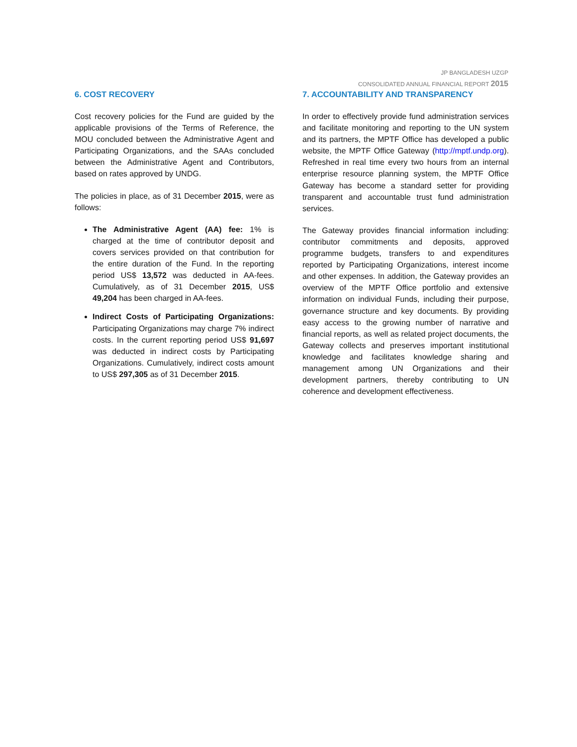JP BANGLADESH UZGP
CONSOLIDATED ANNUAL FINANCIAL REPORT 2015
6. COST RECOVERY
Cost recovery policies for the Fund are guided by the applicable provisions of the Terms of Reference, the MOU concluded between the Administrative Agent and Participating Organizations, and the SAAs concluded between the Administrative Agent and Contributors, based on rates approved by UNDG.
The policies in place, as of 31 December 2015, were as follows:
The Administrative Agent (AA) fee: 1% is charged at the time of contributor deposit and covers services provided on that contribution for the entire duration of the Fund. In the reporting period US$ 13,572 was deducted in AA-fees. Cumulatively, as of 31 December 2015, US$ 49,204 has been charged in AA-fees.
Indirect Costs of Participating Organizations: Participating Organizations may charge 7% indirect costs. In the current reporting period US$ 91,697 was deducted in indirect costs by Participating Organizations. Cumulatively, indirect costs amount to US$ 297,305 as of 31 December 2015.
7. ACCOUNTABILITY AND TRANSPARENCY
In order to effectively provide fund administration services and facilitate monitoring and reporting to the UN system and its partners, the MPTF Office has developed a public website, the MPTF Office Gateway (http://mptf.undp.org). Refreshed in real time every two hours from an internal enterprise resource planning system, the MPTF Office Gateway has become a standard setter for providing transparent and accountable trust fund administration services.
The Gateway provides financial information including: contributor commitments and deposits, approved programme budgets, transfers to and expenditures reported by Participating Organizations, interest income and other expenses. In addition, the Gateway provides an overview of the MPTF Office portfolio and extensive information on individual Funds, including their purpose, governance structure and key documents. By providing easy access to the growing number of narrative and financial reports, as well as related project documents, the Gateway collects and preserves important institutional knowledge and facilitates knowledge sharing and management among UN Organizations and their development partners, thereby contributing to UN coherence and development effectiveness.